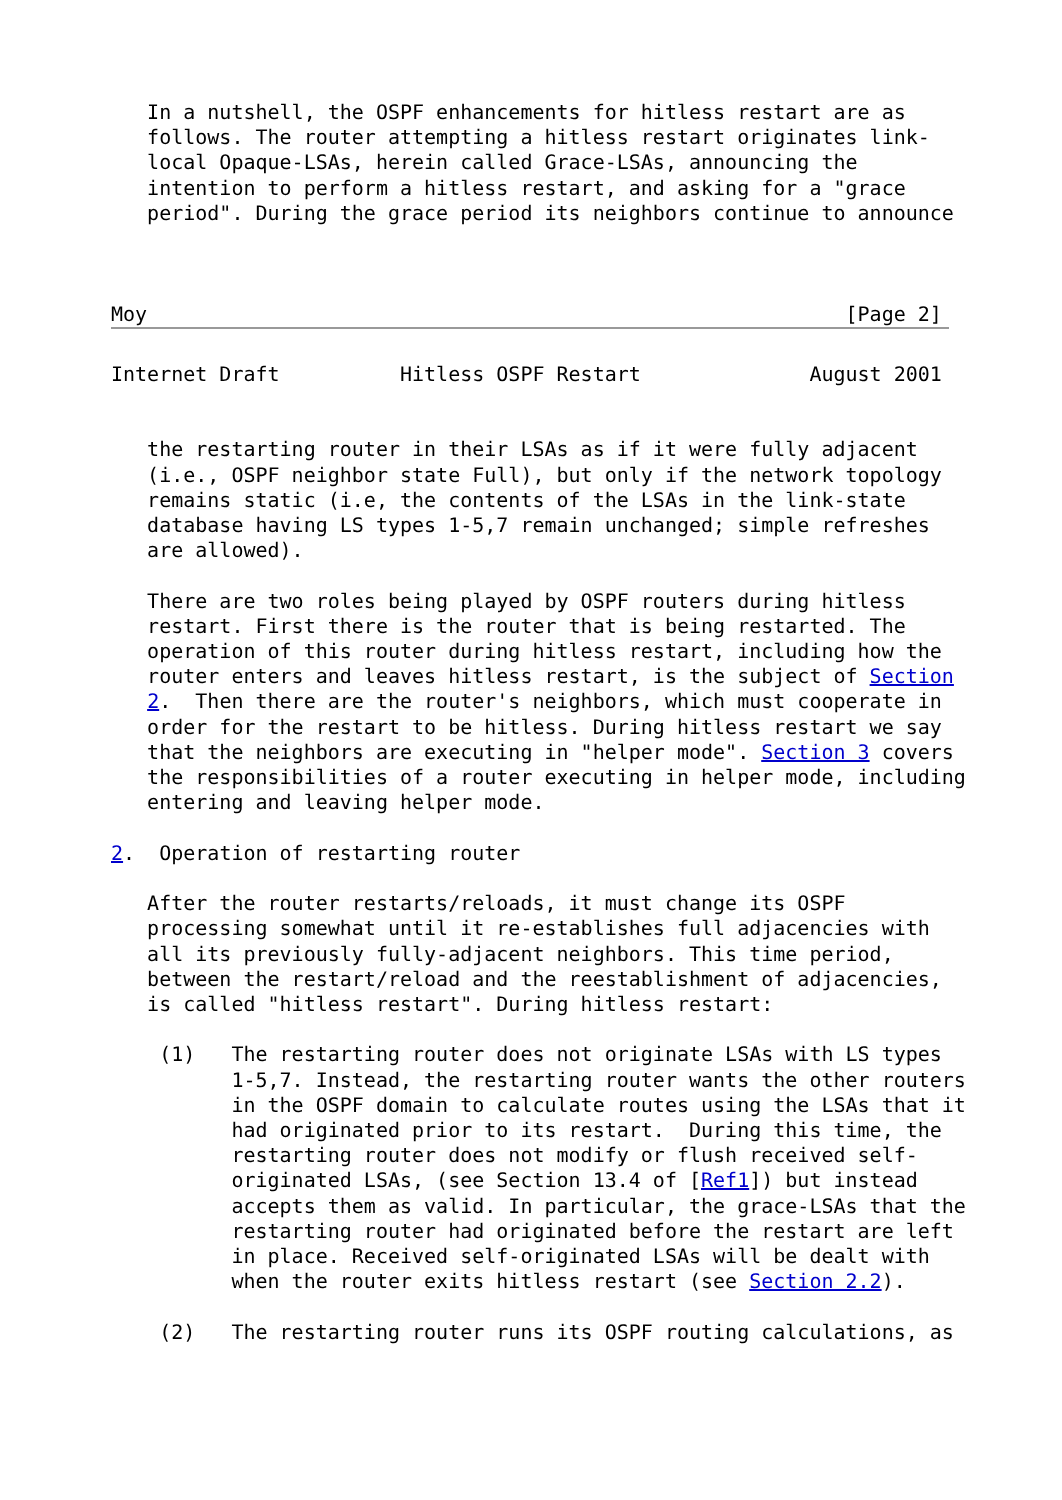In a nutshell, the OSPF enhancements for hitless restart are as
   follows. The router attempting a hitless restart originates link-
   local Opaque-LSAs, herein called Grace-LSAs, announcing the
   intention to perform a hitless restart, and asking for a "grace
   period". During the grace period its neighbors continue to announce



Moy                                                          [Page 2]
Internet Draft          Hitless OSPF Restart              August 2001


   the restarting router in their LSAs as if it were fully adjacent
   (i.e., OSPF neighbor state Full), but only if the network topology
   remains static (i.e, the contents of the LSAs in the link-state
   database having LS types 1-5,7 remain unchanged; simple refreshes
   are allowed).

   There are two roles being played by OSPF routers during hitless
   restart. First there is the router that is being restarted. The
   operation of this router during hitless restart, including how the
   router enters and leaves hitless restart, is the subject of Section
   2.  Then there are the router's neighbors, which must cooperate in
   order for the restart to be hitless. During hitless restart we say
   that the neighbors are executing in "helper mode". Section 3 covers
   the responsibilities of a router executing in helper mode, including
   entering and leaving helper mode.

2.  Operation of restarting router

   After the router restarts/reloads, it must change its OSPF
   processing somewhat until it re-establishes full adjacencies with
   all its previously fully-adjacent neighbors. This time period,
   between the restart/reload and the reestablishment of adjacencies,
   is called "hitless restart". During hitless restart:

    (1)   The restarting router does not originate LSAs with LS types
          1-5,7. Instead, the restarting router wants the other routers
          in the OSPF domain to calculate routes using the LSAs that it
          had originated prior to its restart.  During this time, the
          restarting router does not modify or flush received self-
          originated LSAs, (see Section 13.4 of [Ref1]) but instead
          accepts them as valid. In particular, the grace-LSAs that the
          restarting router had originated before the restart are left
          in place. Received self-originated LSAs will be dealt with
          when the router exits hitless restart (see Section 2.2).

    (2)   The restarting router runs its OSPF routing calculations, as